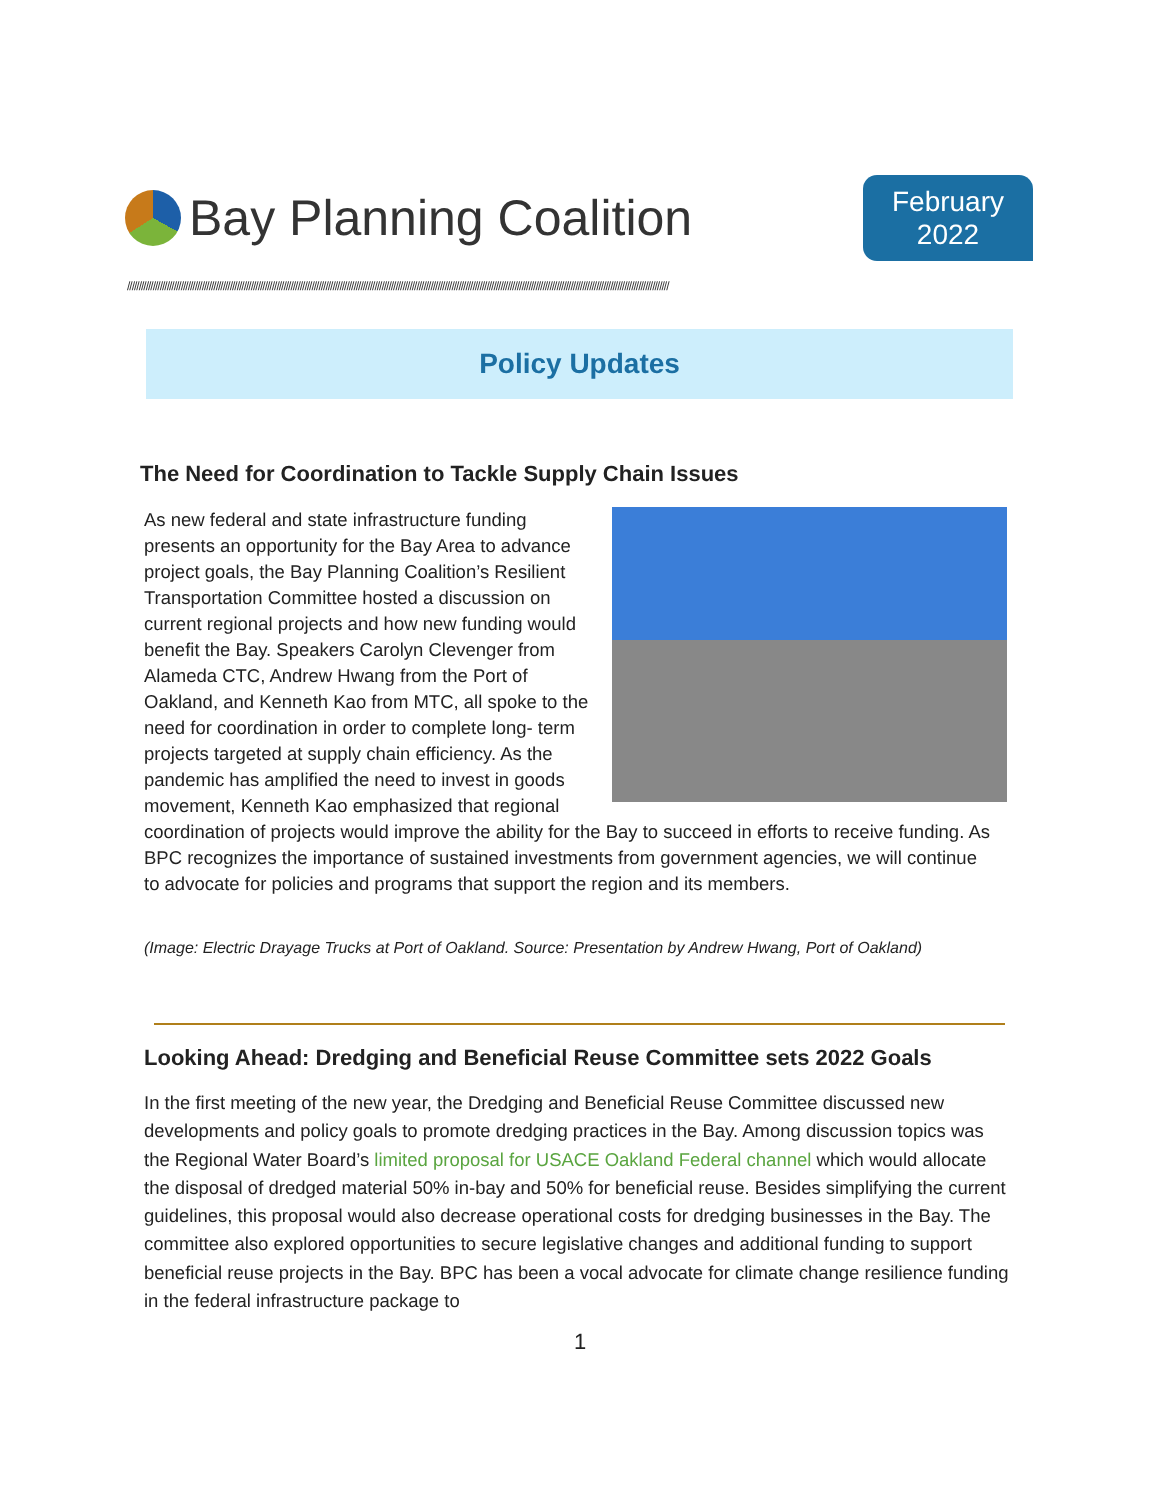Bay Planning Coalition
February
2022
////////////////////////////////////////////////////////////////////////////////////////////////////////////////////////////////////////////////////////////////////////////////////////////////////////////////////////////////////////
Policy Updates
The Need for Coordination to Tackle Supply Chain Issues
As new federal and state infrastructure funding presents an opportunity for the Bay Area to advance project goals, the Bay Planning Coalition’s Resilient Transportation Committee hosted a discussion on current regional projects and how new funding would benefit the Bay. Speakers Carolyn Clevenger from Alameda CTC, Andrew Hwang from the Port of Oakland, and Kenneth Kao from MTC, all spoke to the need for coordination in order to complete long- term projects targeted at supply chain efficiency. As the pandemic has amplified the need to invest in goods movement, Kenneth Kao emphasized that regional coordination of projects would improve the ability for the Bay to succeed in efforts to receive funding. As BPC recognizes the importance of sustained investments from government agencies, we will continue to advocate for policies and programs that support the region and its members.
(Image: Electric Drayage Trucks at Port of Oakland. Source: Presentation by Andrew Hwang, Port of Oakland)
Looking Ahead: Dredging and Beneficial Reuse Committee sets 2022 Goals
In the first meeting of the new year, the Dredging and Beneficial Reuse Committee discussed new developments and policy goals to promote dredging practices in the Bay. Among discussion topics was the Regional Water Board’s limited proposal for USACE Oakland Federal channel which would allocate the disposal of dredged material 50% in-bay and 50% for beneficial reuse. Besides simplifying the current guidelines, this proposal would also decrease operational costs for dredging businesses in the Bay. The committee also explored opportunities to secure legislative changes and additional funding to support beneficial reuse projects in the Bay. BPC has been a vocal advocate for climate change resilience funding in the federal infrastructure package to
1